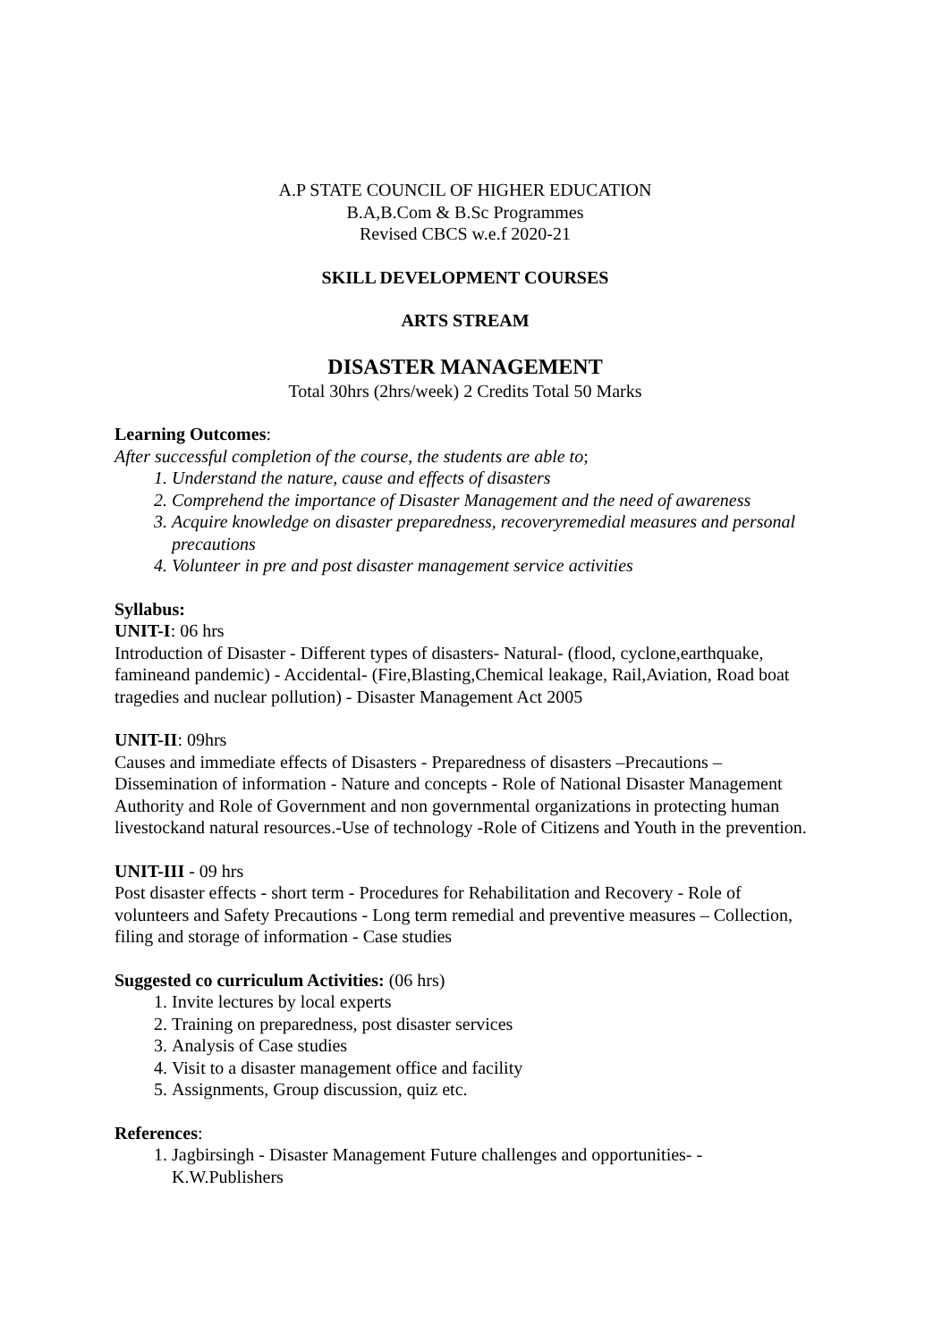A.P STATE COUNCIL OF HIGHER EDUCATION
B.A,B.Com & B.Sc Programmes
Revised CBCS w.e.f 2020-21
SKILL DEVELOPMENT COURSES
ARTS STREAM
DISASTER MANAGEMENT
Total 30hrs (2hrs/week) 2 Credits Total 50 Marks
Learning Outcomes:
After successful completion of the course, the students are able to;
1. Understand the nature, cause and effects of disasters
2. Comprehend the importance of Disaster Management and the need of awareness
3. Acquire knowledge on disaster preparedness, recoveryremedial measures and personal precautions
4. Volunteer in pre and post disaster management service activities
Syllabus:
UNIT-I: 06 hrs
Introduction of Disaster - Different types of disasters- Natural- (flood, cyclone,earthquake, famineand pandemic) - Accidental- (Fire,Blasting,Chemical leakage, Rail,Aviation, Road boat tragedies and nuclear pollution) - Disaster Management Act 2005
UNIT-II: 09hrs
Causes and immediate effects of Disasters - Preparedness of disasters –Precautions – Dissemination of information - Nature and concepts - Role of National Disaster Management Authority and Role of Government and non governmental organizations in protecting human livestockand natural resources.-Use of technology -Role of Citizens and Youth in the prevention.
UNIT-III - 09 hrs
Post disaster effects - short term - Procedures for Rehabilitation and Recovery - Role of volunteers and Safety Precautions - Long term remedial and preventive measures – Collection, filing and storage of information - Case studies
Suggested co curriculum Activities: (06 hrs)
1. Invite lectures by local experts
2. Training on preparedness, post disaster services
3. Analysis of Case studies
4. Visit to a disaster management office and facility
5. Assignments, Group discussion, quiz etc.
References:
1. Jagbirsingh - Disaster Management Future challenges and opportunities- - K.W.Publishers